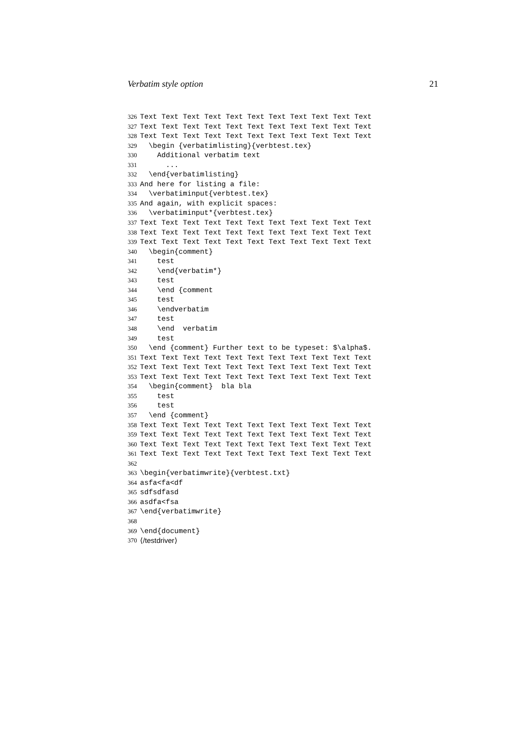Verbatim style option 21
326 Text Text Text Text Text Text Text Text Text Text Text
327 Text Text Text Text Text Text Text Text Text Text Text
328 Text Text Text Text Text Text Text Text Text Text Text
329 \begin {verbatimlisting}{verbtest.tex}
330 Additional verbatim text
331 ...
332 \end{verbatimlisting}
333 And here for listing a file:
334 \verbatiminput{verbtest.tex}
335 And again, with explicit spaces:
336 \verbatiminput*{verbtest.tex}
337 Text Text Text Text Text Text Text Text Text Text Text
338 Text Text Text Text Text Text Text Text Text Text Text
339 Text Text Text Text Text Text Text Text Text Text Text
340 \begin{comment}
341 test
342 \end{verbatim*}
343 test
344 \end {comment
345 test
346 \endverbatim
347 test
348 \end verbatim
349 test
350 \end {comment} Further text to be typeset: $\alpha$.
351 Text Text Text Text Text Text Text Text Text Text Text
352 Text Text Text Text Text Text Text Text Text Text Text
353 Text Text Text Text Text Text Text Text Text Text Text
354 \begin{comment} bla bla
355 test
356 test
357 \end {comment}
358 Text Text Text Text Text Text Text Text Text Text Text
359 Text Text Text Text Text Text Text Text Text Text Text
360 Text Text Text Text Text Text Text Text Text Text Text
361 Text Text Text Text Text Text Text Text Text Text Text
362
363 \begin{verbatimwrite}{verbtest.txt}
364 asfa<fa<df
365 sdfsdfasd
366 asdfa<fsa
367 \end{verbatimwrite}
368
369 \end{document}
370 ⟨/testdriver⟩